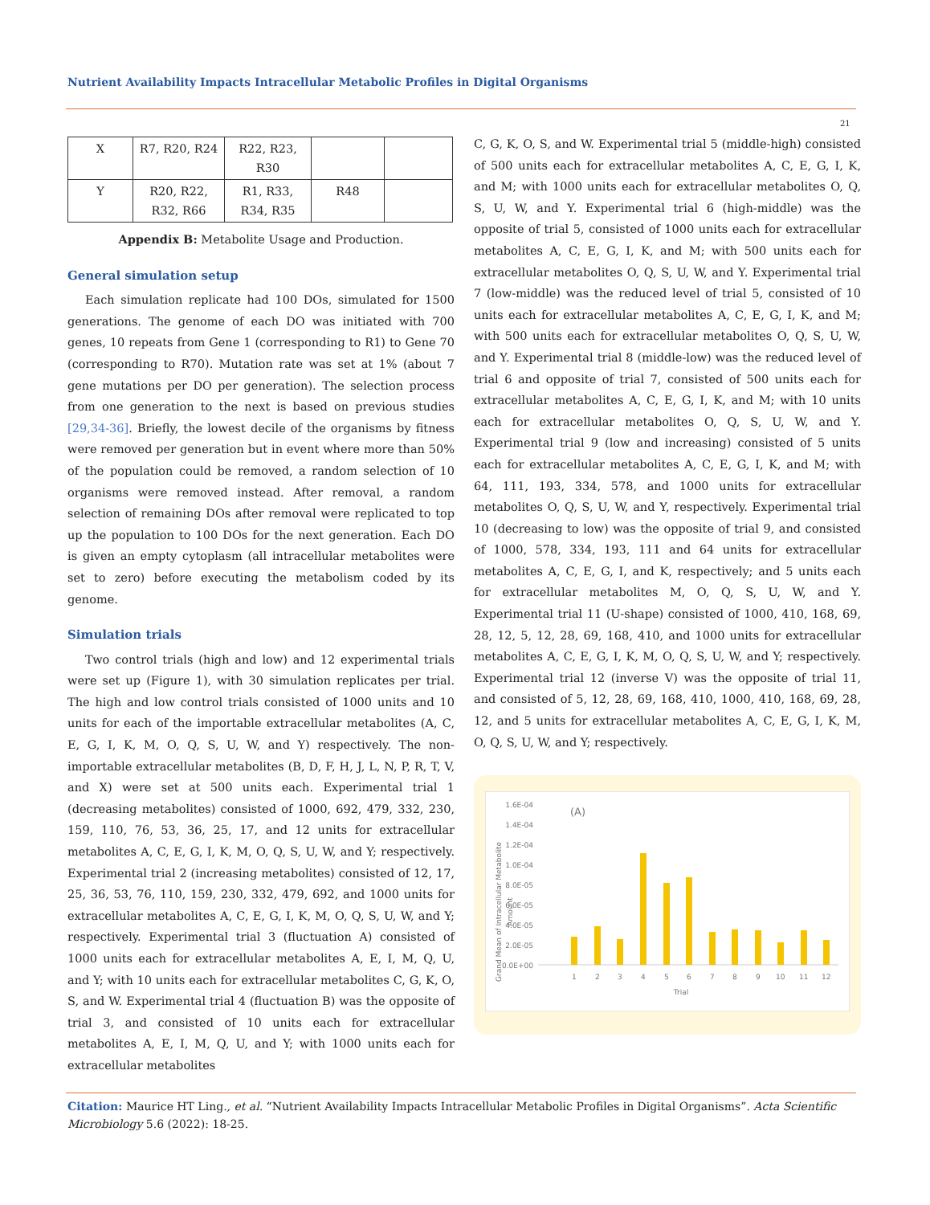Nutrient Availability Impacts Intracellular Metabolic Profiles in Digital Organisms
21
| X | R7, R20, R24 | R22, R23, R30 | | |
| Y | R20, R22, R32, R66 | R1, R33, R34, R35 | R48 | |
Appendix B: Metabolite Usage and Production.
General simulation setup
Each simulation replicate had 100 DOs, simulated for 1500 generations. The genome of each DO was initiated with 700 genes, 10 repeats from Gene 1 (corresponding to R1) to Gene 70 (corresponding to R70). Mutation rate was set at 1% (about 7 gene mutations per DO per generation). The selection process from one generation to the next is based on previous studies [29,34-36]. Briefly, the lowest decile of the organisms by fitness were removed per generation but in event where more than 50% of the population could be removed, a random selection of 10 organisms were removed instead. After removal, a random selection of remaining DOs after removal were replicated to top up the population to 100 DOs for the next generation. Each DO is given an empty cytoplasm (all intracellular metabolites were set to zero) before executing the metabolism coded by its genome.
Simulation trials
Two control trials (high and low) and 12 experimental trials were set up (Figure 1), with 30 simulation replicates per trial. The high and low control trials consisted of 1000 units and 10 units for each of the importable extracellular metabolites (A, C, E, G, I, K, M, O, Q, S, U, W, and Y) respectively. The non-importable extracellular metabolites (B, D, F, H, J, L, N, P, R, T, V, and X) were set at 500 units each. Experimental trial 1 (decreasing metabolites) consisted of 1000, 692, 479, 332, 230, 159, 110, 76, 53, 36, 25, 17, and 12 units for extracellular metabolites A, C, E, G, I, K, M, O, Q, S, U, W, and Y; respectively. Experimental trial 2 (increasing metabolites) consisted of 12, 17, 25, 36, 53, 76, 110, 159, 230, 332, 479, 692, and 1000 units for extracellular metabolites A, C, E, G, I, K, M, O, Q, S, U, W, and Y; respectively. Experimental trial 3 (fluctuation A) consisted of 1000 units each for extracellular metabolites A, E, I, M, Q, U, and Y; with 10 units each for extracellular metabolites C, G, K, O, S, and W. Experimental trial 4 (fluctuation B) was the opposite of trial 3, and consisted of 10 units each for extracellular metabolites A, E, I, M, Q, U, and Y; with 1000 units each for extracellular metabolites
C, G, K, O, S, and W. Experimental trial 5 (middle-high) consisted of 500 units each for extracellular metabolites A, C, E, G, I, K, and M; with 1000 units each for extracellular metabolites O, Q, S, U, W, and Y. Experimental trial 6 (high-middle) was the opposite of trial 5, consisted of 1000 units each for extracellular metabolites A, C, E, G, I, K, and M; with 500 units each for extracellular metabolites O, Q, S, U, W, and Y. Experimental trial 7 (low-middle) was the reduced level of trial 5, consisted of 10 units each for extracellular metabolites A, C, E, G, I, K, and M; with 500 units each for extracellular metabolites O, Q, S, U, W, and Y. Experimental trial 8 (middle-low) was the reduced level of trial 6 and opposite of trial 7, consisted of 500 units each for extracellular metabolites A, C, E, G, I, K, and M; with 10 units each for extracellular metabolites O, Q, S, U, W, and Y. Experimental trial 9 (low and increasing) consisted of 5 units each for extracellular metabolites A, C, E, G, I, K, and M; with 64, 111, 193, 334, 578, and 1000 units for extracellular metabolites O, Q, S, U, W, and Y, respectively. Experimental trial 10 (decreasing to low) was the opposite of trial 9, and consisted of 1000, 578, 334, 193, 111 and 64 units for extracellular metabolites A, C, E, G, I, and K, respectively; and 5 units each for extracellular metabolites M, O, Q, S, U, W, and Y. Experimental trial 11 (U-shape) consisted of 1000, 410, 168, 69, 28, 12, 5, 12, 28, 69, 168, 410, and 1000 units for extracellular metabolites A, C, E, G, I, K, M, O, Q, S, U, W, and Y; respectively. Experimental trial 12 (inverse V) was the opposite of trial 11, and consisted of 5, 12, 28, 69, 168, 410, 1000, 410, 168, 69, 28, 12, and 5 units for extracellular metabolites A, C, E, G, I, K, M, O, Q, S, U, W, and Y; respectively.
Grand Mean of Intracellular Metabolite
Amount
1.6E-04
1.4E-04
1.2E-04
1.0E-04
8.0E-05
6.0E-05
4.0E-05
2.0E-05
0.0E+00
(A)
1
2
3
4
5
6
7
8
9
10
11
12
Trial
Citation: Maurice HT Ling., et al. “Nutrient Availability Impacts Intracellular Metabolic Profiles in Digital Organisms”. Acta Scientific Microbiology 5.6 (2022): 18-25.